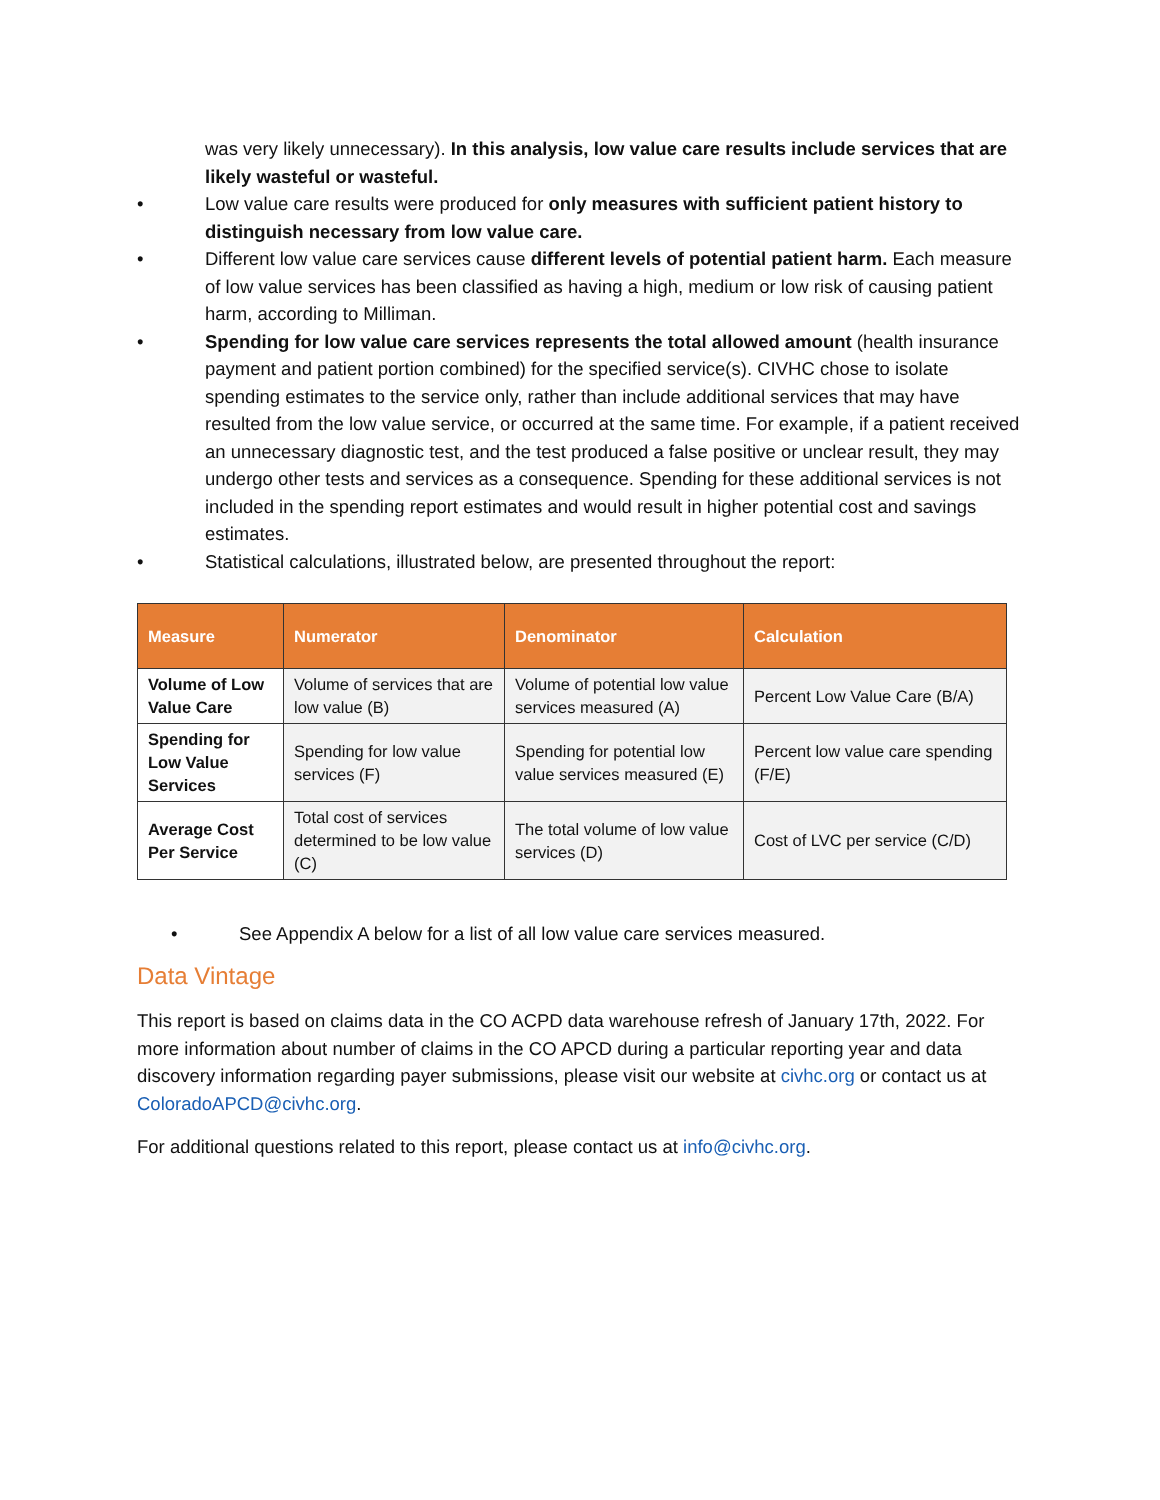was very likely unnecessary). In this analysis, low value care results include services that are likely wasteful or wasteful.
• Low value care results were produced for only measures with sufficient patient history to distinguish necessary from low value care.
• Different low value care services cause different levels of potential patient harm. Each measure of low value services has been classified as having a high, medium or low risk of causing patient harm, according to Milliman.
• Spending for low value care services represents the total allowed amount (health insurance payment and patient portion combined) for the specified service(s). CIVHC chose to isolate spending estimates to the service only, rather than include additional services that may have resulted from the low value service, or occurred at the same time. For example, if a patient received an unnecessary diagnostic test, and the test produced a false positive or unclear result, they may undergo other tests and services as a consequence. Spending for these additional services is not included in the spending report estimates and would result in higher potential cost and savings estimates.
• Statistical calculations, illustrated below, are presented throughout the report:
| Measure | Numerator | Denominator | Calculation |
| --- | --- | --- | --- |
| Volume of Low Value Care | Volume of services that are low value (B) | Volume of potential low value services measured (A) | Percent Low Value Care (B/A) |
| Spending for Low Value Services | Spending for low value services (F) | Spending for potential low value services measured (E) | Percent low value care spending (F/E) |
| Average Cost Per Service | Total cost of services determined to be low value (C) | The total volume of low value services (D) | Cost of LVC per service (C/D) |
• See Appendix A below for a list of all low value care services measured.
Data Vintage
This report is based on claims data in the CO ACPD data warehouse refresh of January 17th, 2022. For more information about number of claims in the CO APCD during a particular reporting year and data discovery information regarding payer submissions, please visit our website at civhc.org or contact us at ColoradoAPCD@civhc.org.
For additional questions related to this report, please contact us at info@civhc.org.